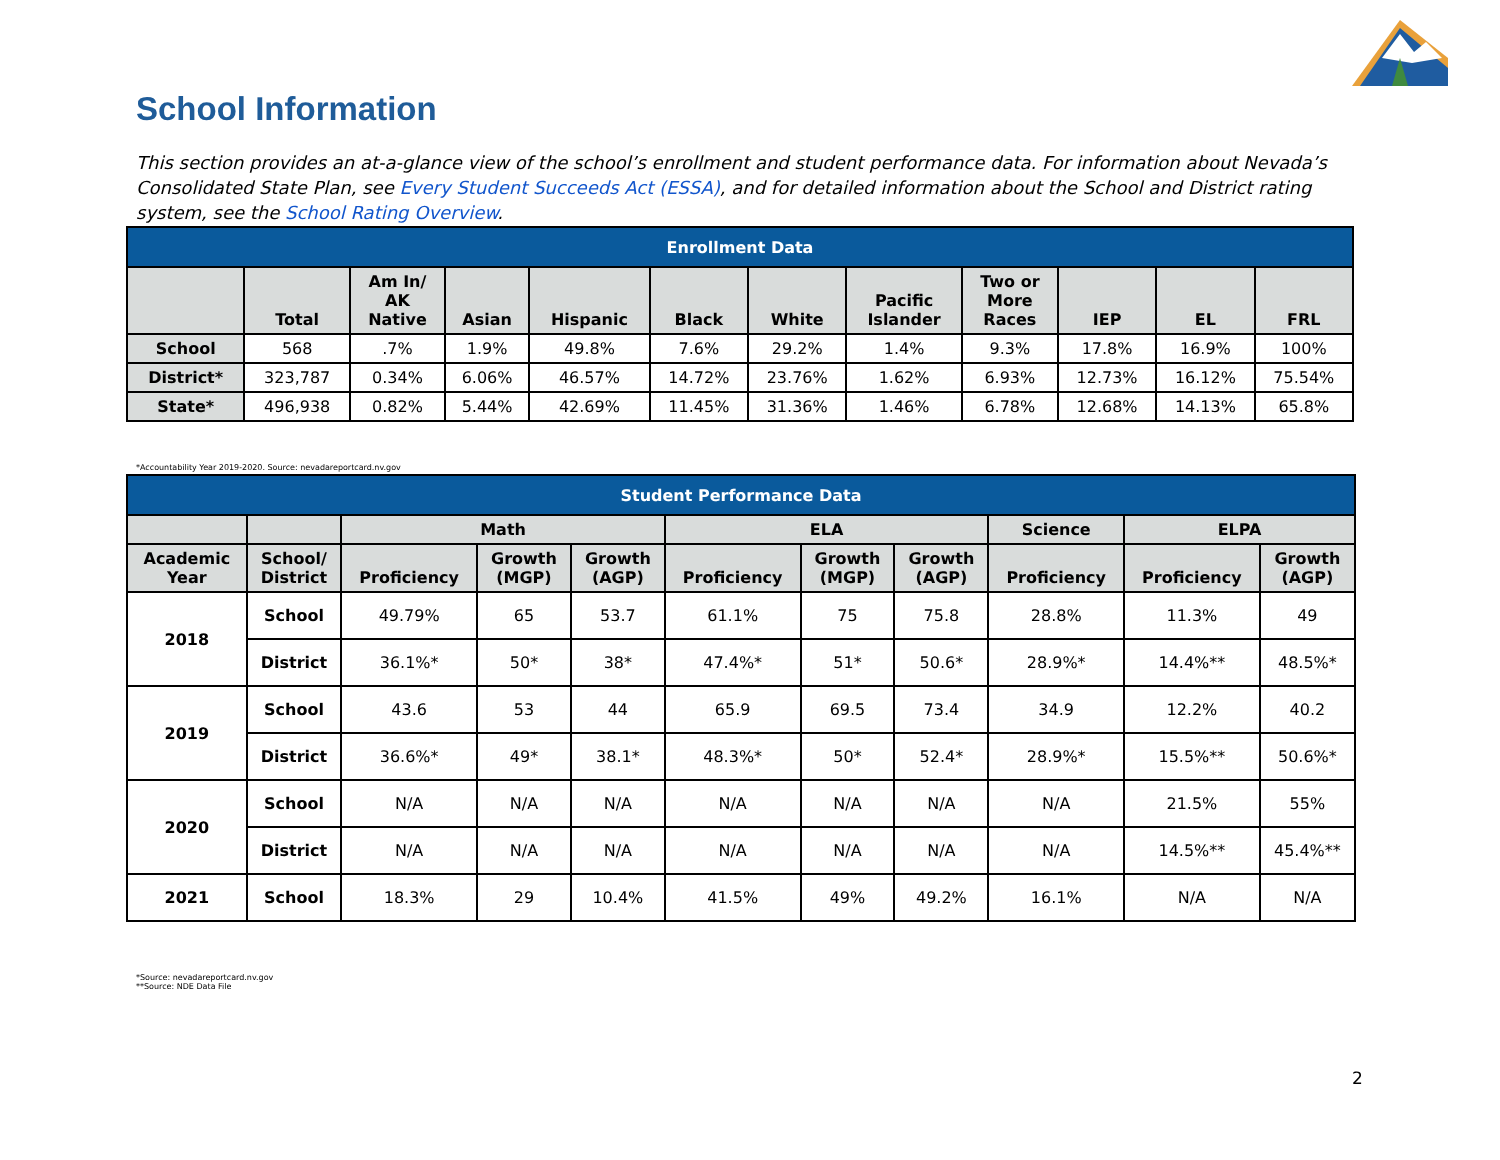School Information
This section provides an at-a-glance view of the school’s enrollment and student performance data. For information about Nevada’s Consolidated State Plan, see Every Student Succeeds Act (ESSA), and for detailed information about the School and District rating system, see the School Rating Overview.
| Enrollment Data | | | | | | | | | | | |
| --- | --- | --- | --- | --- | --- | --- | --- | --- | --- | --- | --- |
| | Total | Am In/ AK Native | Asian | Hispanic | Black | White | Pacific Islander | Two or More Races | IEP | EL | FRL |
| School | 568 | .7% | 1.9% | 49.8% | 7.6% | 29.2% | 1.4% | 9.3% | 17.8% | 16.9% | 100% |
| District* | 323,787 | 0.34% | 6.06% | 46.57% | 14.72% | 23.76% | 1.62% | 6.93% | 12.73% | 16.12% | 75.54% |
| State* | 496,938 | 0.82% | 5.44% | 42.69% | 11.45% | 31.36% | 1.46% | 6.78% | 12.68% | 14.13% | 65.8% |
*Accountability Year 2019-2020. Source: nevadareportcard.nv.gov
| Student Performance Data | | | | | | | | | | |
| --- | --- | --- | --- | --- | --- | --- | --- | --- | --- | --- |
| | | Math | | | ELA | | | Science | ELPA | |
| Academic Year | School/ District | Proficiency | Growth (MGP) | Growth (AGP) | Proficiency | Growth (MGP) | Growth (AGP) | Proficiency | Proficiency | Growth (AGP) |
| 2018 | School | 49.79% | 65 | 53.7 | 61.1% | 75 | 75.8 | 28.8% | 11.3% | 49 |
| | District | 36.1%* | 50* | 38* | 47.4%* | 51* | 50.6* | 28.9%* | 14.4%** | 48.5%* |
| 2019 | School | 43.6 | 53 | 44 | 65.9 | 69.5 | 73.4 | 34.9 | 12.2% | 40.2 |
| | District | 36.6%* | 49* | 38.1* | 48.3%* | 50* | 52.4* | 28.9%* | 15.5%** | 50.6%* |
| 2020 | School | N/A | N/A | N/A | N/A | N/A | N/A | N/A | 21.5% | 55% |
| | District | N/A | N/A | N/A | N/A | N/A | N/A | N/A | 14.5%** | 45.4%** |
| 2021 | School | 18.3% | 29 | 10.4% | 41.5% | 49% | 49.2% | 16.1% | N/A | N/A |
*Source: nevadareportcard.nv.gov
**Source: NDE Data File
2